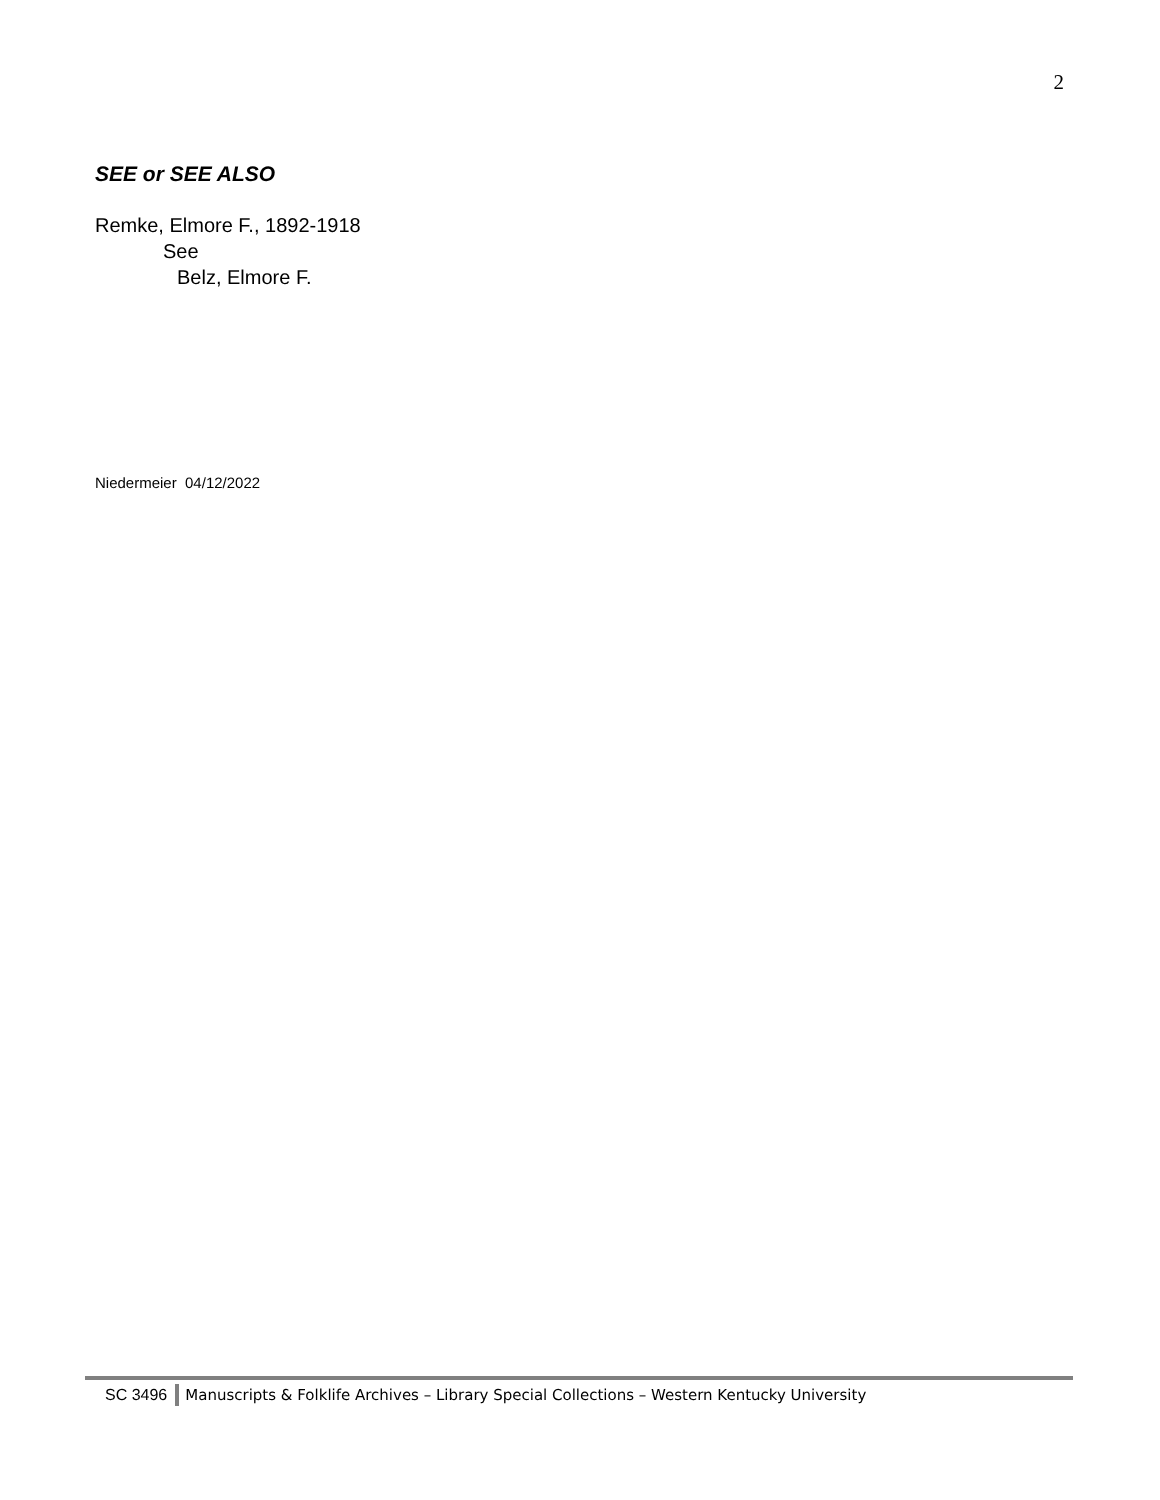2
SEE or SEE ALSO
Remke, Elmore F., 1892-1918
See
Belz, Elmore F.
Niedermeier 04/12/2022
SC 3496 Manuscripts & Folklife Archives – Library Special Collections – Western Kentucky University